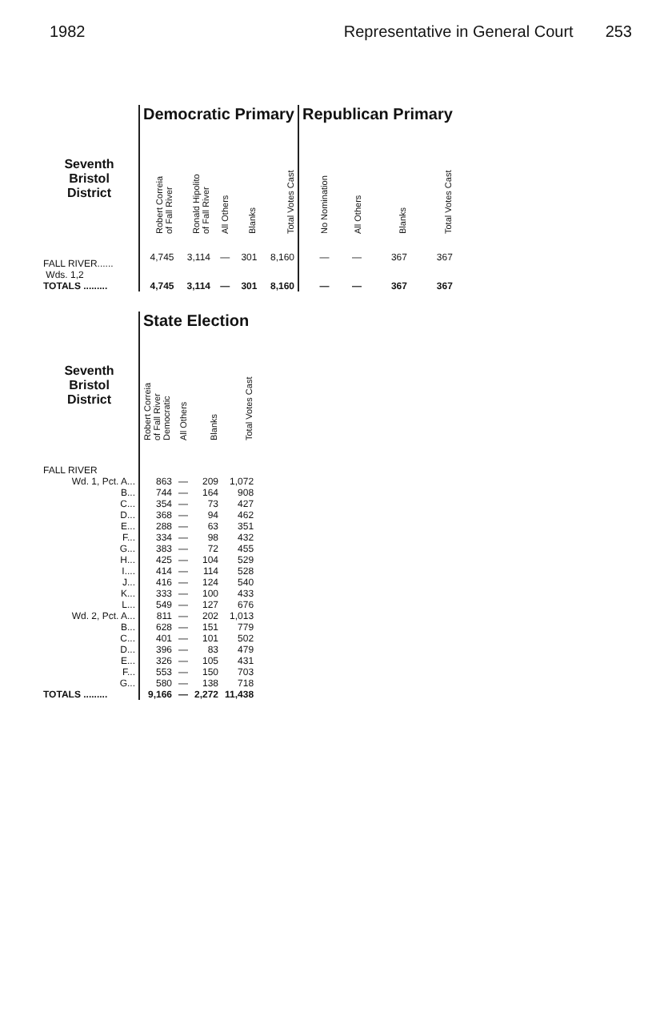1982 Representative in General Court 253
| | Democratic Primary | | | | | Republican Primary | | | |
| Seventh Bristol District | Robert Correia of Fall River | Ronald Hipolito of Fall River | All Others | Blanks | Total Votes Cast | No Nomination | All Others | Blanks | Total Votes Cast |
| FALL RIVER...... Wds. 1,2 | 4,745 | 3,114 | — | 301 | 8,160 | — | — | 367 | 367 |
| TOTALS ......... | 4,745 | 3,114 | — | 301 | 8,160 | — | — | 367 | 367 |
| | State Election | | | |
| Seventh Bristol District | Robert Correia of Fall River Democratic | All Others | Blanks | Total Votes Cast |
| FALL RIVER | | | | |
| Wd. 1, Pct. A... | 863 | — | 209 | 1,072 |
| B... | 744 | — | 164 | 908 |
| C... | 354 | — | 73 | 427 |
| D... | 368 | — | 94 | 462 |
| E... | 288 | — | 63 | 351 |
| F... | 334 | — | 98 | 432 |
| G... | 383 | — | 72 | 455 |
| H... | 425 | — | 104 | 529 |
| I.... | 414 | — | 114 | 528 |
| J... | 416 | — | 124 | 540 |
| K... | 333 | — | 100 | 433 |
| L... | 549 | — | 127 | 676 |
| Wd. 2, Pct. A... | 811 | — | 202 | 1,013 |
| B... | 628 | — | 151 | 779 |
| C... | 401 | — | 101 | 502 |
| D... | 396 | — | 83 | 479 |
| E... | 326 | — | 105 | 431 |
| F... | 553 | — | 150 | 703 |
| G... | 580 | — | 138 | 718 |
| TOTALS ......... | 9,166 | — | 2,272 | 11,438 |